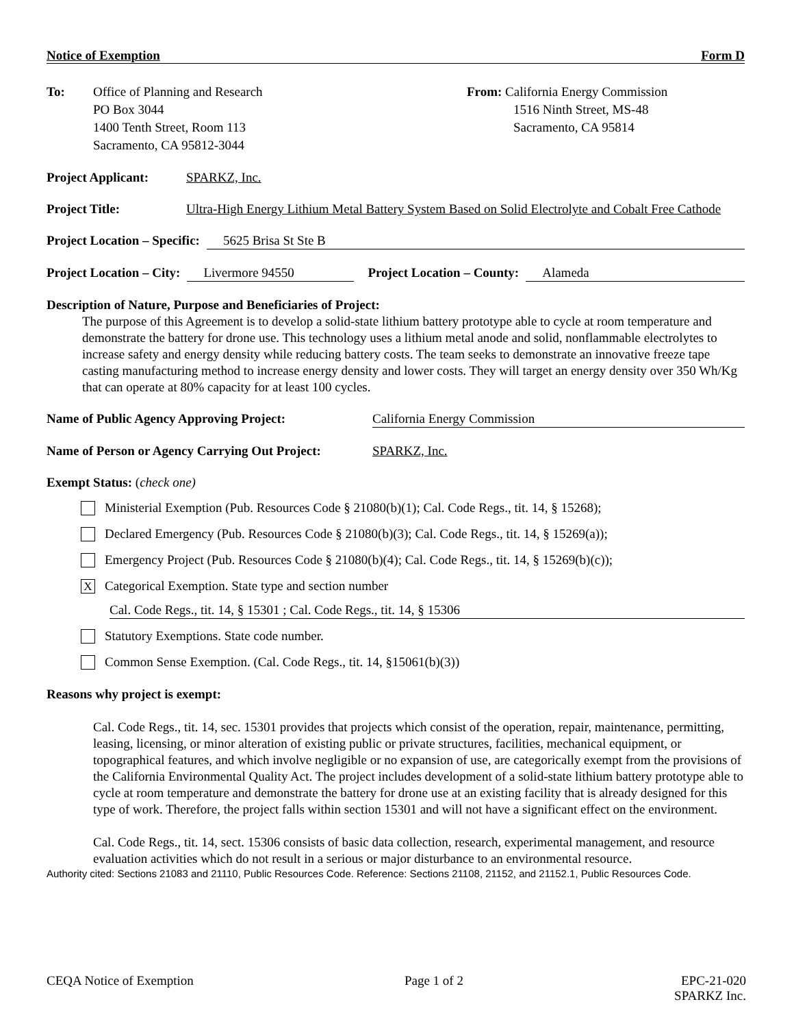Notice of Exemption Form D
To: Office of Planning and Research
PO Box 3044
1400 Tenth Street, Room 113
Sacramento, CA 95812-3044
From: California Energy Commission
1516 Ninth Street, MS-48
Sacramento, CA 95814
Project Applicant:
SPARKZ, Inc.
Project Title: Ultra-High Energy Lithium Metal Battery System Based on Solid Electrolyte and Cobalt Free Cathode
Project Location – Specific: 5625 Brisa St Ste B
Project Location – City: Livermore 94550 Project Location – County: Alameda
Description of Nature, Purpose and Beneficiaries of Project:
The purpose of this Agreement is to develop a solid-state lithium battery prototype able to cycle at room temperature and demonstrate the battery for drone use. This technology uses a lithium metal anode and solid, nonflammable electrolytes to increase safety and energy density while reducing battery costs. The team seeks to demonstrate an innovative freeze tape casting manufacturing method to increase energy density and lower costs. They will target an energy density over 350 Wh/Kg that can operate at 80% capacity for at least 100 cycles.
Name of Public Agency Approving Project: California Energy Commission
Name of Person or Agency Carrying Out Project:
SPARKZ, Inc.
Exempt Status: (check one)
Ministerial Exemption (Pub. Resources Code § 21080(b)(1); Cal. Code Regs., tit. 14, § 15268);
Declared Emergency (Pub. Resources Code § 21080(b)(3); Cal. Code Regs., tit. 14, § 15269(a));
Emergency Project (Pub. Resources Code § 21080(b)(4); Cal. Code Regs., tit. 14, § 15269(b)(c));
X
Categorical Exemption. State type and section number
Cal. Code Regs., tit. 14, § 15301 ; Cal. Code Regs., tit. 14, § 15306
Statutory Exemptions. State code number.
Common Sense Exemption. (Cal. Code Regs., tit. 14, §15061(b)(3))
Reasons why project is exempt:
Cal. Code Regs., tit. 14, sec. 15301 provides that projects which consist of the operation, repair, maintenance, permitting, leasing, licensing, or minor alteration of existing public or private structures, facilities, mechanical equipment, or topographical features, and which involve negligible or no expansion of use, are categorically exempt from the provisions of the California Environmental Quality Act. The project includes development of a solid-state lithium battery prototype able to cycle at room temperature and demonstrate the battery for drone use at an existing facility that is already designed for this type of work. Therefore, the project falls within section 15301 and will not have a significant effect on the environment.
Cal. Code Regs., tit. 14, sect. 15306 consists of basic data collection, research, experimental management, and resource evaluation activities which do not result in a serious or major disturbance to an environmental resource.
Authority cited: Sections 21083 and 21110, Public Resources Code. Reference: Sections 21108, 21152, and 21152.1, Public Resources Code.
CEQA Notice of Exemption Page 1 of 2 EPC-21-020
SPARKZ Inc.